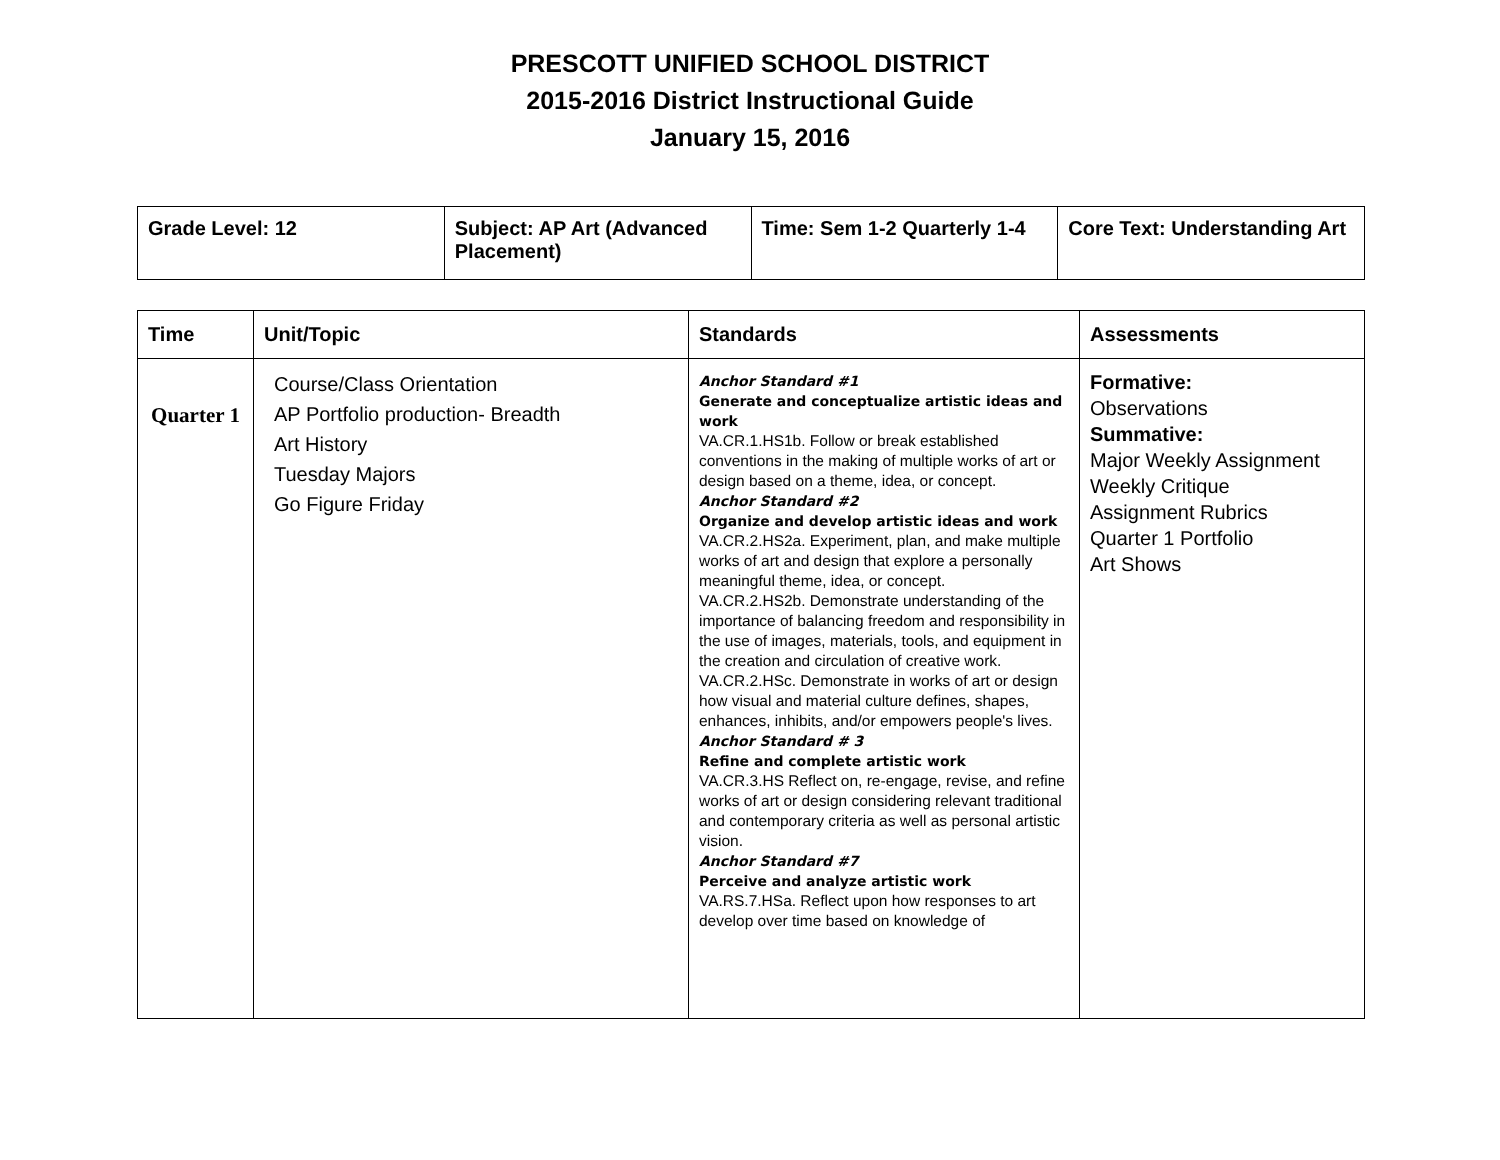PRESCOTT UNIFIED SCHOOL DISTRICT
2015-2016 District Instructional Guide
January 15, 2016
| Grade Level: 12 | Subject: AP Art (Advanced Placement) | Time: Sem 1-2 Quarterly 1-4 | Core Text: Understanding Art |
| Time | Unit/Topic | Standards | Assessments |
| --- | --- | --- | --- |
| Quarter 1 | Course/Class Orientation AP Portfolio production- Breadth Art History Tuesday Majors Go Figure Friday | Anchor Standard #1 Generate and conceptualize artistic ideas and work VA.CR.1.HS1b. Follow or break established conventions in the making of multiple works of art or design based on a theme, idea, or concept. Anchor Standard #2 Organize and develop artistic ideas and work VA.CR.2.HS2a. Experiment, plan, and make multiple works of art and design that explore a personally meaningful theme, idea, or concept. VA.CR.2.HS2b. Demonstrate understanding of the importance of balancing freedom and responsibility in the use of images, materials, tools, and equipment in the creation and circulation of creative work. VA.CR.2.HSc. Demonstrate in works of art or design how visual and material culture defines, shapes, enhances, inhibits, and/or empowers people's lives. Anchor Standard # 3 Refine and complete artistic work VA.CR.3.HS Reflect on, re-engage, revise, and refine works of art or design considering relevant traditional and contemporary criteria as well as personal artistic vision. Anchor Standard #7 Perceive and analyze artistic work VA.RS.7.HSa. Reflect upon how responses to art develop over time based on knowledge of | Formative: Observations Summative: Major Weekly Assignment Weekly Critique Assignment Rubrics Quarter 1 Portfolio Art Shows |